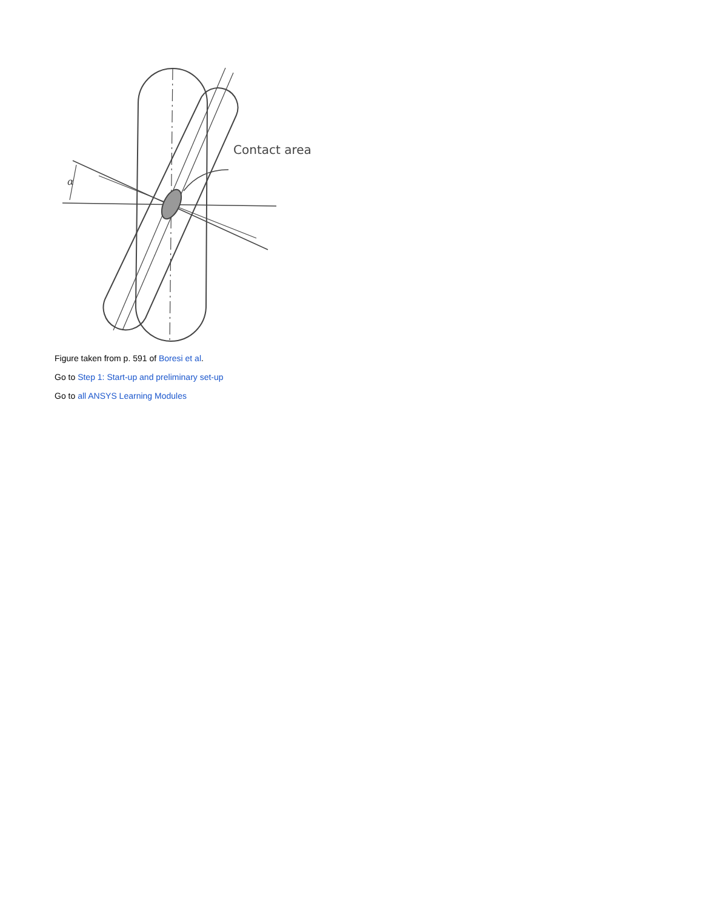Contact area
α
Figure taken from p. 591 of Boresi et al.
Go to Step 1: Start-up and preliminary set-up
Go to all ANSYS Learning Modules